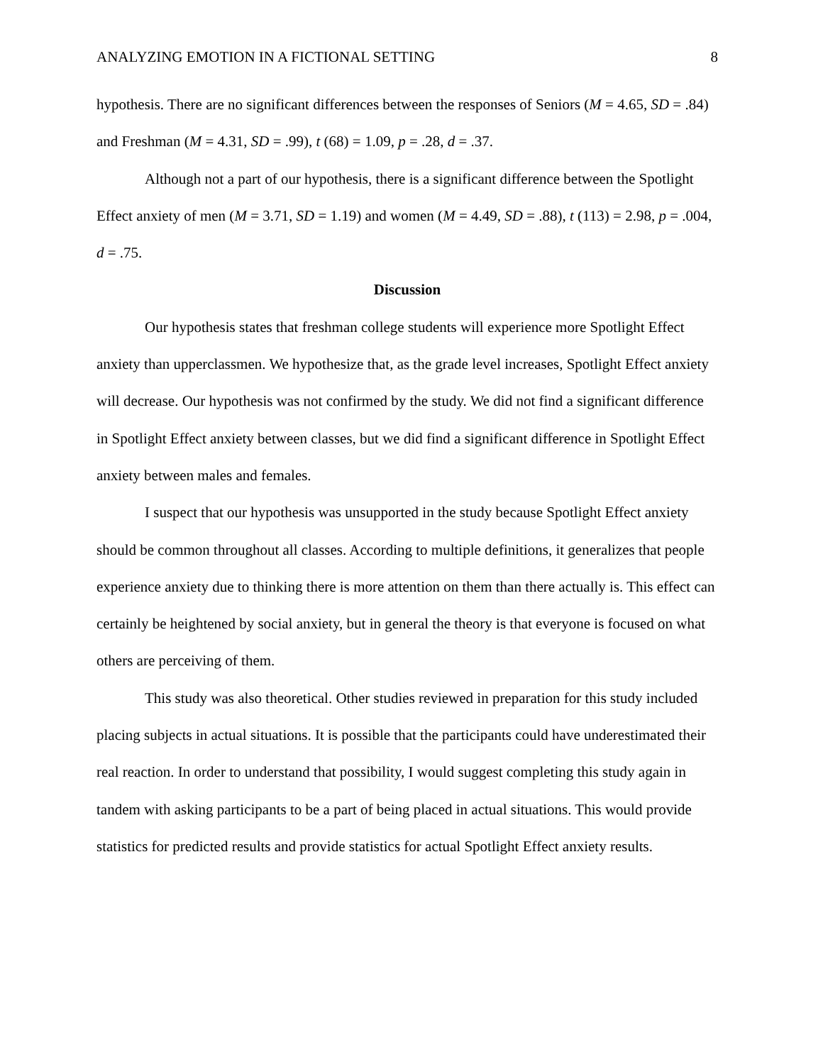ANALYZING EMOTION IN A FICTIONAL SETTING 8
hypothesis. There are no significant differences between the responses of Seniors (M = 4.65, SD = .84) and Freshman (M = 4.31, SD = .99), t (68) = 1.09, p = .28, d = .37.
Although not a part of our hypothesis, there is a significant difference between the Spotlight Effect anxiety of men (M = 3.71, SD = 1.19) and women (M = 4.49, SD = .88), t (113) = 2.98, p = .004, d = .75.
Discussion
Our hypothesis states that freshman college students will experience more Spotlight Effect anxiety than upperclassmen. We hypothesize that, as the grade level increases, Spotlight Effect anxiety will decrease. Our hypothesis was not confirmed by the study. We did not find a significant difference in Spotlight Effect anxiety between classes, but we did find a significant difference in Spotlight Effect anxiety between males and females.
I suspect that our hypothesis was unsupported in the study because Spotlight Effect anxiety should be common throughout all classes. According to multiple definitions, it generalizes that people experience anxiety due to thinking there is more attention on them than there actually is. This effect can certainly be heightened by social anxiety, but in general the theory is that everyone is focused on what others are perceiving of them.
This study was also theoretical. Other studies reviewed in preparation for this study included placing subjects in actual situations. It is possible that the participants could have underestimated their real reaction. In order to understand that possibility, I would suggest completing this study again in tandem with asking participants to be a part of being placed in actual situations. This would provide statistics for predicted results and provide statistics for actual Spotlight Effect anxiety results.